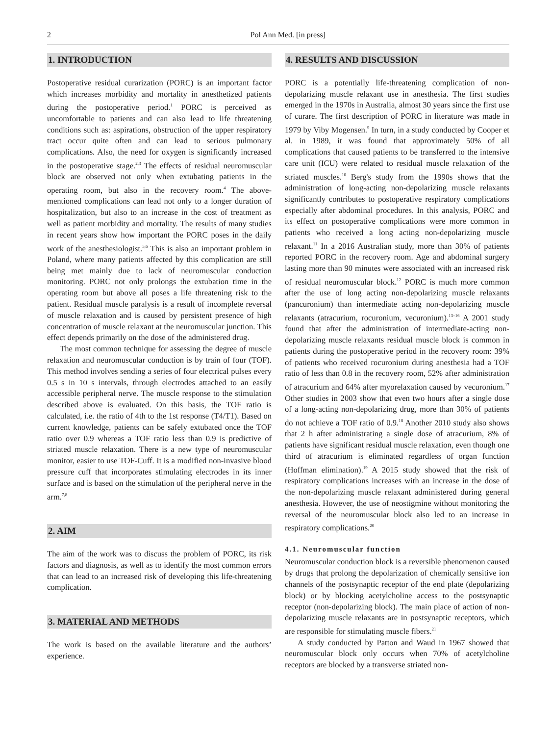2 Pol Ann Med. [in press]
1. INTRODUCTION
Postoperative residual curarization (PORC) is an important factor which increases morbidity and mortality in anesthetized patients during the postoperative period.<sup>1</sup> PORC is perceived as uncomfortable to patients and can also lead to life threatening conditions such as: aspirations, obstruction of the upper respiratory tract occur quite often and can lead to serious pulmonary complications. Also, the need for oxygen is significantly increased in the postoperative stage.<sup>2,3</sup> The effects of residual neuromuscular block are observed not only when extubating patients in the operating room, but also in the recovery room.<sup>4</sup> The above-mentioned complications can lead not only to a longer duration of hospitalization, but also to an increase in the cost of treatment as well as patient morbidity and mortality. The results of many studies in recent years show how important the PORC poses in the daily work of the anesthesiologist.<sup>5,6</sup> This is also an important problem in Poland, where many patients affected by this complication are still being met mainly due to lack of neuromuscular conduction monitoring. PORC not only prolongs the extubation time in the operating room but above all poses a life threatening risk to the patient. Residual muscle paralysis is a result of incomplete reversal of muscle relaxation and is caused by persistent presence of high concentration of muscle relaxant at the neuromuscular junction. This effect depends primarily on the dose of the administered drug.
The most common technique for assessing the degree of muscle relaxation and neuromuscular conduction is by train of four (TOF). This method involves sending a series of four electrical pulses every 0.5 s in 10 s intervals, through electrodes attached to an easily accessible peripheral nerve. The muscle response to the stimulation described above is evaluated. On this basis, the TOF ratio is calculated, i.e. the ratio of 4th to the 1st response (T4/T1). Based on current knowledge, patients can be safely extubated once the TOF ratio over 0.9 whereas a TOF ratio less than 0.9 is predictive of striated muscle relaxation. There is a new type of neuromuscular monitor, easier to use TOF-Cuff. It is a modified non-invasive blood pressure cuff that incorporates stimulating electrodes in its inner surface and is based on the stimulation of the peripheral nerve in the arm.<sup>7,8</sup>
2. AIM
The aim of the work was to discuss the problem of PORC, its risk factors and diagnosis, as well as to identify the most common errors that can lead to an increased risk of developing this life-threatening complication.
3. MATERIAL AND METHODS
The work is based on the available literature and the authors’ experience.
4. RESULTS AND DISCUSSION
PORC is a potentially life-threatening complication of non-depolarizing muscle relaxant use in anesthesia. The first studies emerged in the 1970s in Australia, almost 30 years since the first use of curare. The first description of PORC in literature was made in 1979 by Viby Mogensen.<sup>9</sup> In turn, in a study conducted by Cooper et al. in 1989, it was found that approximately 50% of all complications that caused patients to be transferred to the intensive care unit (ICU) were related to residual muscle relaxation of the striated muscles.<sup>10</sup> Berg's study from the 1990s shows that the administration of long-acting non-depolarizing muscle relaxants significantly contributes to postoperative respiratory complications especially after abdominal procedures. In this analysis, PORC and its effect on postoperative complications were more common in patients who received a long acting non-depolarizing muscle relaxant.<sup>11</sup> In a 2016 Australian study, more than 30% of patients reported PORC in the recovery room. Age and abdominal surgery lasting more than 90 minutes were associated with an increased risk of residual neuromuscular block.<sup>12</sup> PORC is much more common after the use of long acting non-depolarizing muscle relaxants (pancuronium) than intermediate acting non-depolarizing muscle relaxants (atracurium, rocuronium, vecuronium).<sup>13–16</sup> A 2001 study found that after the administration of intermediate-acting non-depolarizing muscle relaxants residual muscle block is common in patients during the postoperative period in the recovery room: 39% of patients who received rocuronium during anesthesia had a TOF ratio of less than 0.8 in the recovery room, 52% after administration of atracurium and 64% after myorelaxation caused by vecuronium.<sup>17</sup> Other studies in 2003 show that even two hours after a single dose of a long-acting non-depolarizing drug, more than 30% of patients do not achieve a TOF ratio of 0.9.<sup>18</sup> Another 2010 study also shows that 2 h after administrating a single dose of atracurium, 8% of patients have significant residual muscle relaxation, even though one third of atracurium is eliminated regardless of organ function (Hoffman elimination).<sup>19</sup> A 2015 study showed that the risk of respiratory complications increases with an increase in the dose of the non-depolarizing muscle relaxant administered during general anesthesia. However, the use of neostigmine without monitoring the reversal of the neuromuscular block also led to an increase in respiratory complications.<sup>20</sup>
4.1. Neuromuscular function
Neuromuscular conduction block is a reversible phenomenon caused by drugs that prolong the depolarization of chemically sensitive ion channels of the postsynaptic receptor of the end plate (depolarizing block) or by blocking acetylcholine access to the postsynaptic receptor (non-depolarizing block). The main place of action of non-depolarizing muscle relaxants are in postsynaptic receptors, which are responsible for stimulating muscle fibers.<sup>21</sup>
A study conducted by Patton and Waud in 1967 showed that neuromuscular block only occurs when 70% of acetylcholine receptors are blocked by a transverse striated non-